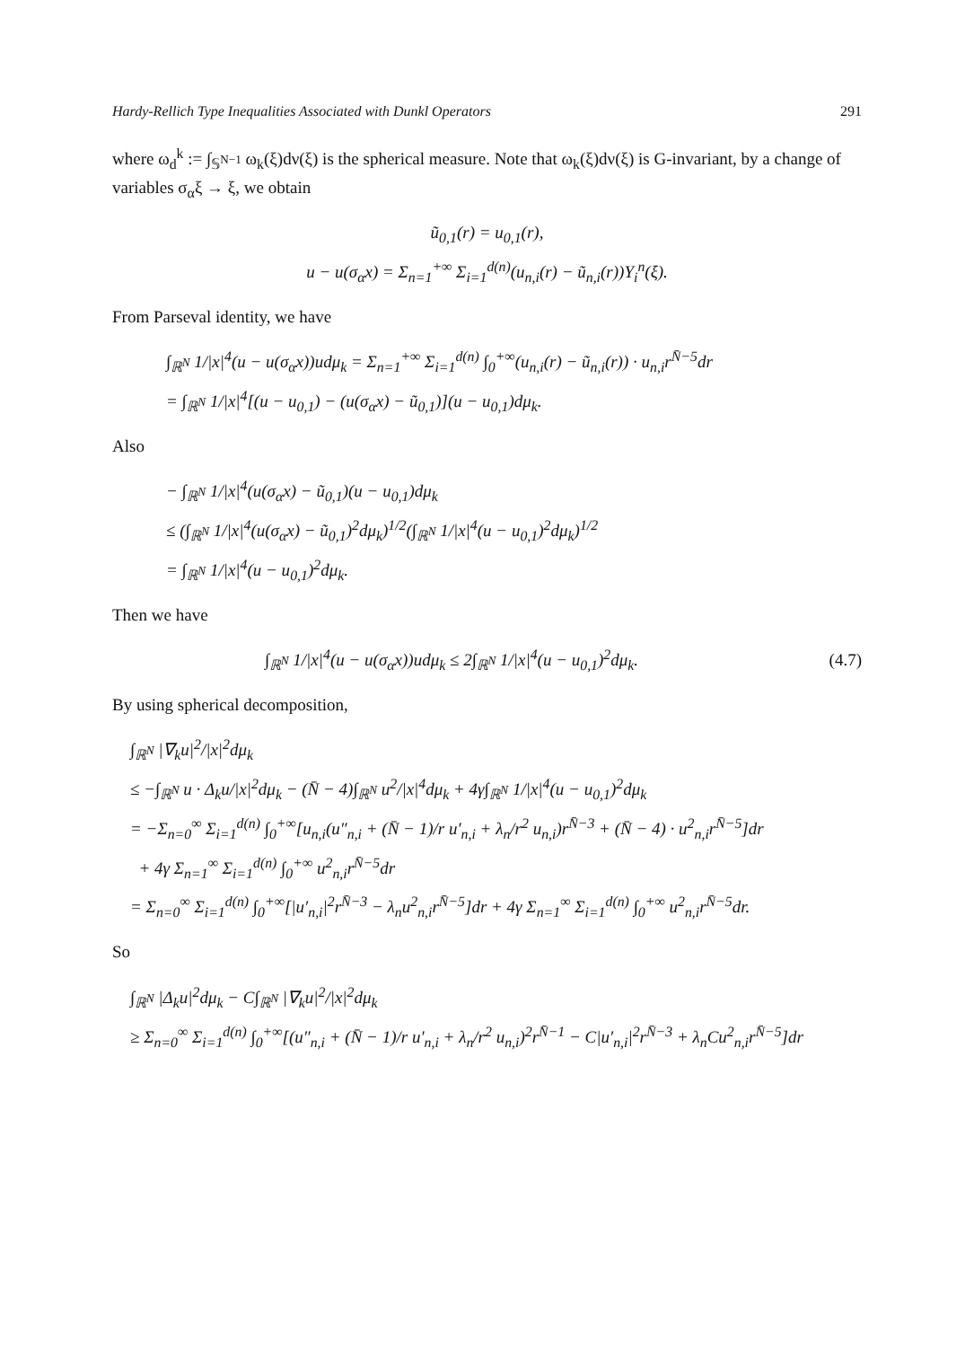Hardy-Rellich Type Inequalities Associated with Dunkl Operators 291
where ω<sub>d</sub><sup>k</sup> := ∫<sub>𝕊<sup>N−1</sup></sub> ω<sub>k</sub>(ξ)dν(ξ) is the spherical measure. Note that ω<sub>k</sub>(ξ)dν(ξ) is G-invariant, by a change of variables σ<sub>α</sub>ξ → ξ, we obtain
ũ<sub>0,1</sub>(r) = u<sub>0,1</sub>(r),
u − u(σ<sub>α</sub>x) = Σ<sub>n=1</sub><sup>+∞</sup> Σ<sub>i=1</sub><sup>d(n)</sup>(u<sub>n,i</sub>(r) − ũ<sub>n,i</sub>(r))Y<sub>i</sub><sup>n</sup>(ξ).
From Parseval identity, we have
∫<sub>ℝ<sup>N</sup></sub> 1/|x|<sup>4</sup>(u − u(σ<sub>α</sub>x))udμ<sub>k</sub> = Σ<sub>n=1</sub><sup>+∞</sup> Σ<sub>i=1</sub><sup>d(n)</sup> ∫<sub>0</sub><sup>+∞</sup>(u<sub>n,i</sub>(r) − ũ<sub>n,i</sub>(r)) · u<sub>n,i</sub>r<sup>N̄−5</sup>dr
= ∫<sub>ℝ<sup>N</sup></sub> 1/|x|<sup>4</sup>[(u − u<sub>0,1</sub>) − (u(σ<sub>α</sub>x) − ũ<sub>0,1</sub>)](u − u<sub>0,1</sub>)dμ<sub>k</sub>.
Also
− ∫<sub>ℝ<sup>N</sup></sub> 1/|x|<sup>4</sup>(u(σ<sub>α</sub>x) − ũ<sub>0,1</sub>)(u − u<sub>0,1</sub>)dμ<sub>k</sub>
≤ (∫<sub>ℝ<sup>N</sup></sub> 1/|x|<sup>4</sup>(u(σ<sub>α</sub>x) − ũ<sub>0,1</sub>)<sup>2</sup>dμ<sub>k</sub>)<sup>1/2</sup>(∫<sub>ℝ<sup>N</sup></sub> 1/|x|<sup>4</sup>(u − u<sub>0,1</sub>)<sup>2</sup>dμ<sub>k</sub>)<sup>1/2</sup>
= ∫<sub>ℝ<sup>N</sup></sub> 1/|x|<sup>4</sup>(u − u<sub>0,1</sub>)<sup>2</sup>dμ<sub>k</sub>.
Then we have
∫<sub>ℝ<sup>N</sup></sub> 1/|x|<sup>4</sup>(u − u(σ<sub>α</sub>x))udμ<sub>k</sub> ≤ 2∫<sub>ℝ<sup>N</sup></sub> 1/|x|<sup>4</sup>(u − u<sub>0,1</sub>)<sup>2</sup>dμ<sub>k</sub>. (4.7)
By using spherical decomposition,
∫<sub>ℝ<sup>N</sup></sub> |∇<sub>k</sub>u|<sup>2</sup>/|x|<sup>2</sup>dμ<sub>k</sub>
≤ −∫<sub>ℝ<sup>N</sup></sub> u · Δ<sub>k</sub>u/|x|<sup>2</sup>dμ<sub>k</sub> − (N̄ − 4)∫<sub>ℝ<sup>N</sup></sub> u<sup>2</sup>/|x|<sup>4</sup>dμ<sub>k</sub> + 4γ∫<sub>ℝ<sup>N</sup></sub> 1/|x|<sup>4</sup>(u − u<sub>0,1</sub>)<sup>2</sup>dμ<sub>k</sub>
= −Σ<sub>n=0</sub><sup>∞</sup> Σ<sub>i=1</sub><sup>d(n)</sup> ∫<sub>0</sub><sup>+∞</sup>[u<sub>n,i</sub>(u″<sub>n,i</sub> + (N̄ − 1)/r u′<sub>n,i</sub> + λ<sub>n</sub>/r<sup>2</sup> u<sub>n,i</sub>)r<sup>N̄−3</sup> + (N̄ − 4) · u<sup>2</sup><sub>n,i</sub>r<sup>N̄−5</sup>]dr
+ 4γ Σ<sub>n=1</sub><sup>∞</sup> Σ<sub>i=1</sub><sup>d(n)</sup> ∫<sub>0</sub><sup>+∞</sup> u<sup>2</sup><sub>n,i</sub>r<sup>N̄−5</sup>dr
= Σ<sub>n=0</sub><sup>∞</sup> Σ<sub>i=1</sub><sup>d(n)</sup> ∫<sub>0</sub><sup>+∞</sup>[|u′<sub>n,i</sub>|<sup>2</sup>r<sup>N̄−3</sup> − λ<sub>n</sub>u<sup>2</sup><sub>n,i</sub>r<sup>N̄−5</sup>]dr + 4γ Σ<sub>n=1</sub><sup>∞</sup> Σ<sub>i=1</sub><sup>d(n)</sup> ∫<sub>0</sub><sup>+∞</sup> u<sup>2</sup><sub>n,i</sub>r<sup>N̄−5</sup>dr.
So
∫<sub>ℝ<sup>N</sup></sub> |Δ<sub>k</sub>u|<sup>2</sup>dμ<sub>k</sub> − C∫<sub>ℝ<sup>N</sup></sub> |∇<sub>k</sub>u|<sup>2</sup>/|x|<sup>2</sup>dμ<sub>k</sub>
≥ Σ<sub>n=0</sub><sup>∞</sup> Σ<sub>i=1</sub><sup>d(n)</sup> ∫<sub>0</sub><sup>+∞</sup>[(u″<sub>n,i</sub> + (N̄ − 1)/r u′<sub>n,i</sub> + λ<sub>n</sub>/r<sup>2</sup> u<sub>n,i</sub>)<sup>2</sup>r<sup>N̄−1</sup> − C|u′<sub>n,i</sub>|<sup>2</sup>r<sup>N̄−3</sup> + λ<sub>n</sub>Cu<sup>2</sup><sub>n,i</sub>r<sup>N̄−5</sup>]dr